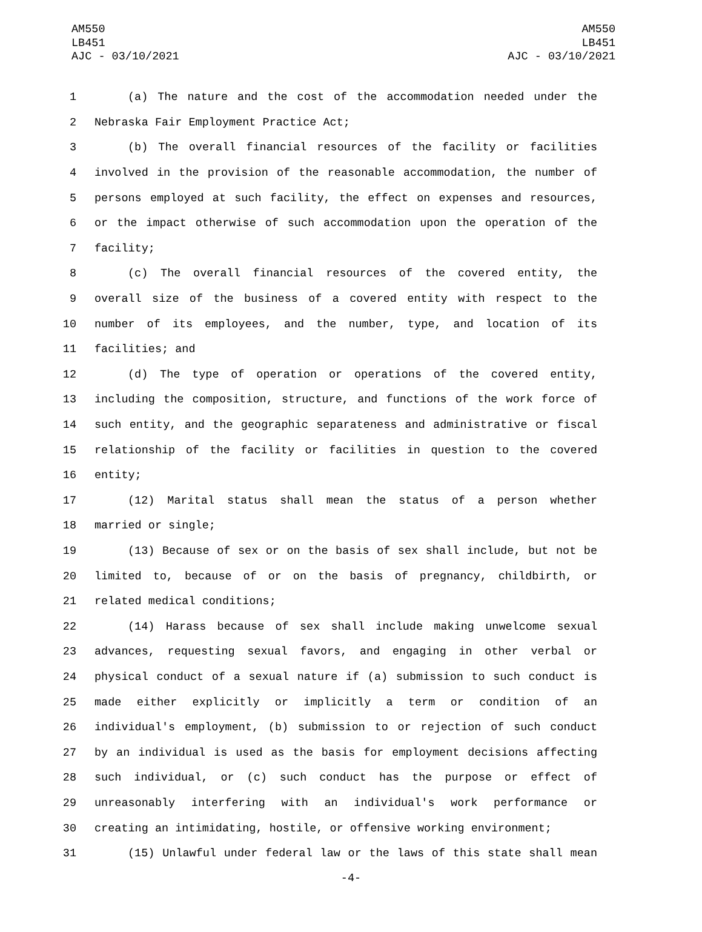AM550
LB451
AJC - 03/10/2021
AM550
LB451
AJC - 03/10/2021
1 (a) The nature and the cost of the accommodation needed under the
2 Nebraska Fair Employment Practice Act;
3 (b) The overall financial resources of the facility or facilities
4 involved in the provision of the reasonable accommodation, the number of
5 persons employed at such facility, the effect on expenses and resources,
6 or the impact otherwise of such accommodation upon the operation of the
7 facility;
8 (c) The overall financial resources of the covered entity, the
9 overall size of the business of a covered entity with respect to the
10 number of its employees, and the number, type, and location of its
11 facilities; and
12 (d) The type of operation or operations of the covered entity,
13 including the composition, structure, and functions of the work force of
14 such entity, and the geographic separateness and administrative or fiscal
15 relationship of the facility or facilities in question to the covered
16 entity;
17 (12) Marital status shall mean the status of a person whether
18 married or single;
19 (13) Because of sex or on the basis of sex shall include, but not be
20 limited to, because of or on the basis of pregnancy, childbirth, or
21 related medical conditions;
22 (14) Harass because of sex shall include making unwelcome sexual
23 advances, requesting sexual favors, and engaging in other verbal or
24 physical conduct of a sexual nature if (a) submission to such conduct is
25 made either explicitly or implicitly a term or condition of an
26 individual's employment, (b) submission to or rejection of such conduct
27 by an individual is used as the basis for employment decisions affecting
28 such individual, or (c) such conduct has the purpose or effect of
29 unreasonably interfering with an individual's work performance or
30 creating an intimidating, hostile, or offensive working environment;
31 (15) Unlawful under federal law or the laws of this state shall mean
-4-